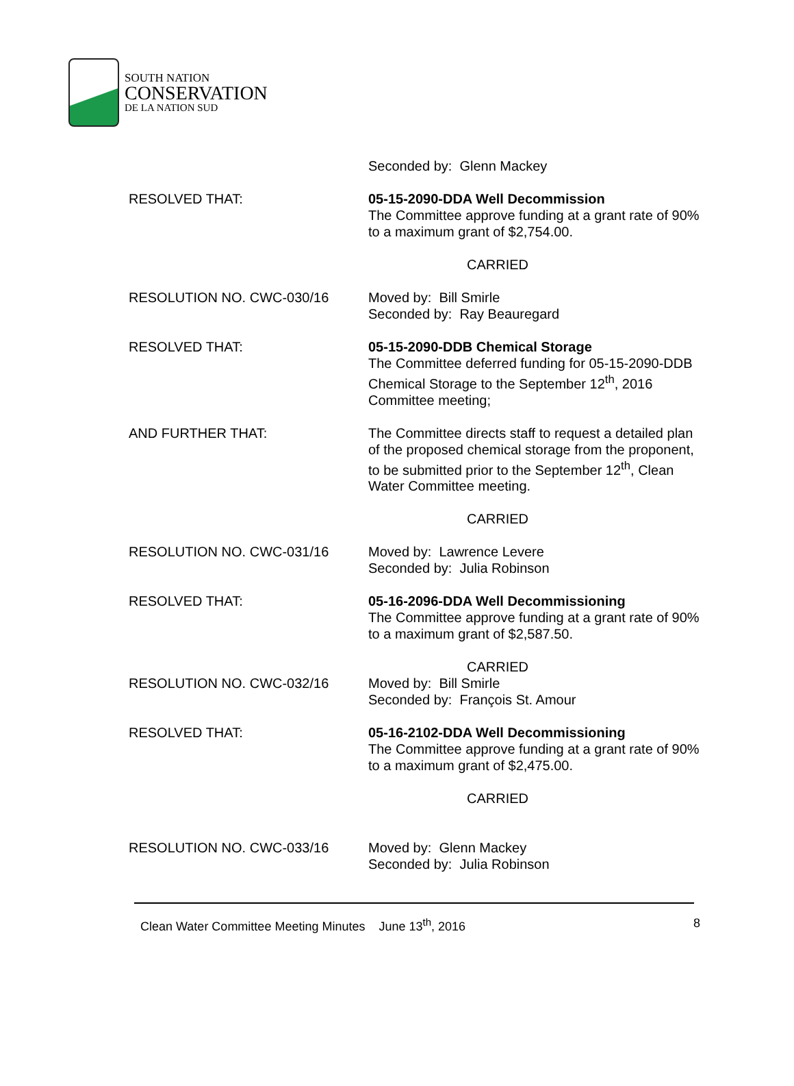SOUTH NATION
CONSERVATION
DE LA NATION SUD
Seconded by: Glenn Mackey
RESOLVED THAT: 05-15-2090-DDA Well Decommission
The Committee approve funding at a grant rate of 90% to a maximum grant of $2,754.00.
CARRIED
RESOLUTION NO. CWC-030/16 Moved by: Bill Smirle
Seconded by: Ray Beauregard
RESOLVED THAT: 05-15-2090-DDB Chemical Storage
The Committee deferred funding for 05-15-2090-DDB Chemical Storage to the September 12<sup>th</sup>, 2016 Committee meeting;
AND FURTHER THAT: The Committee directs staff to request a detailed plan of the proposed chemical storage from the proponent, to be submitted prior to the September 12<sup>th</sup>, Clean Water Committee meeting.
CARRIED
RESOLUTION NO. CWC-031/16 Moved by: Lawrence Levere
Seconded by: Julia Robinson
RESOLVED THAT: 05-16-2096-DDA Well Decommissioning
The Committee approve funding at a grant rate of 90% to a maximum grant of $2,587.50.
CARRIED
RESOLUTION NO. CWC-032/16 Moved by: Bill Smirle
Seconded by: François St. Amour
RESOLVED THAT: 05-16-2102-DDA Well Decommissioning
The Committee approve funding at a grant rate of 90% to a maximum grant of $2,475.00.
CARRIED
RESOLUTION NO. CWC-033/16 Moved by: Glenn Mackey
Seconded by: Julia Robinson
Clean Water Committee Meeting Minutes June 13<sup>th</sup>, 2016 8